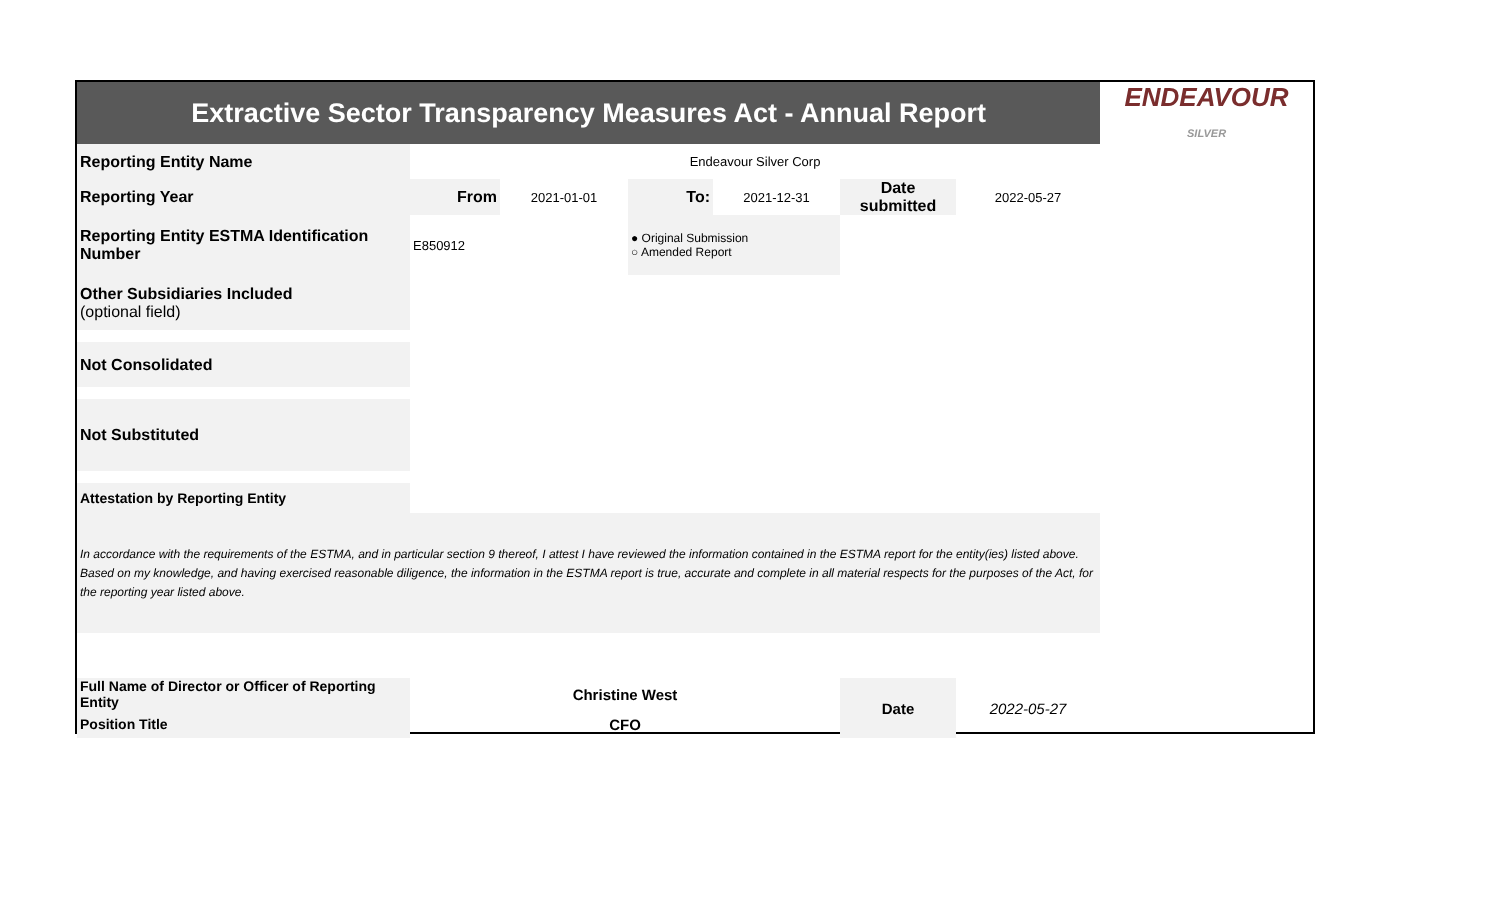| Extractive Sector Transparency Measures Act - Annual Report | | | | | | | ENDEAVOUR SILVER |
| Reporting Entity Name | Endeavour Silver Corp | | | | | | |
| Reporting Year | From | 2021-01-01 | To: | 2021-12-31 | Date submitted | 2022-05-27 | |
| Reporting Entity ESTMA Identification Number | E850912 | | ● Original Submission ○ Amended Report | | | | |
| Other Subsidiaries Included (optional field) | | | | | | | |
| Not Consolidated | | | | | | | |
| Not Substituted | | | | | | | |
| Attestation by Reporting Entity | | | | | | | |
| In accordance with the requirements of the ESTMA, and in particular section 9 thereof, I attest I have reviewed the information contained in the ESTMA report for the entity(ies) listed above. Based on my knowledge, and having exercised reasonable diligence, the information in the ESTMA report is true, accurate and complete in all material respects for the purposes of the Act, for the reporting year listed above. | | | | | | | |
| Full Name of Director or Officer of Reporting Entity | Christine West | | | | Date | 2022-05-27 | |
| Position Title | CFO | | | | | | |